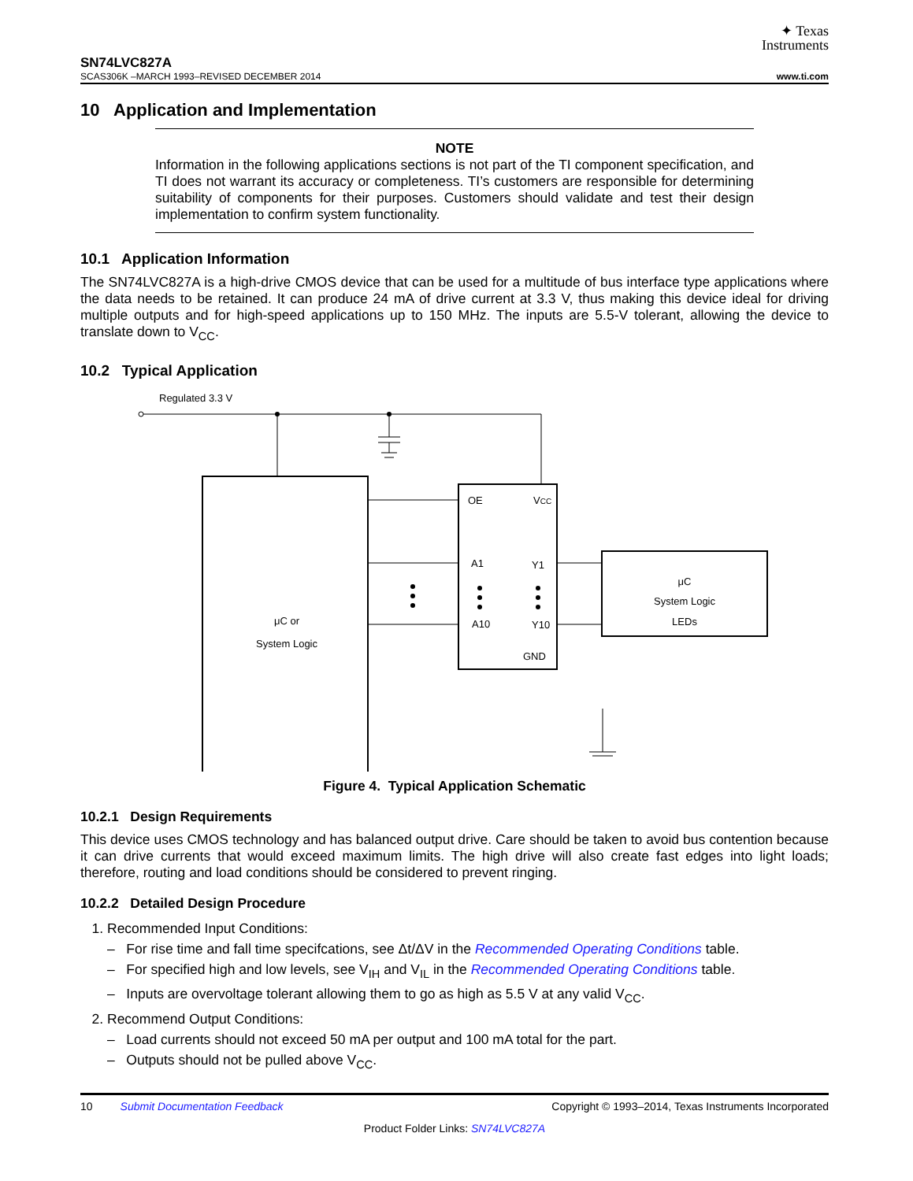✦ Texas
Instruments
SN74LVC827A
SCAS306K –MARCH 1993–REVISED DECEMBER 2014 www.ti.com
10 Application and Implementation
NOTE
Information in the following applications sections is not part of the TI component specification, and TI does not warrant its accuracy or completeness. TI’s customers are responsible for determining suitability of components for their purposes. Customers should validate and test their design implementation to confirm system functionality.
10.1 Application Information
The SN74LVC827A is a high-drive CMOS device that can be used for a multitude of bus interface type applications where the data needs to be retained. It can produce 24 mA of drive current at 3.3 V, thus making this device ideal for driving multiple outputs and for high-speed applications up to 150 MHz. The inputs are 5.5-V tolerant, allowing the device to translate down to V<sub>CC</sub>.
10.2 Typical Application
Regulated 3.3 V
μC or
System Logic
OE
VCC
A1
Y1
A10
Y10
GND
μC
System Logic
LEDs
Figure 4. Typical Application Schematic
10.2.1 Design Requirements
This device uses CMOS technology and has balanced output drive. Care should be taken to avoid bus contention because it can drive currents that would exceed maximum limits. The high drive will also create fast edges into light loads; therefore, routing and load conditions should be considered to prevent ringing.
10.2.2 Detailed Design Procedure
1. Recommended Input Conditions:
– For rise time and fall time specifcations, see Δt/ΔV in the Recommended Operating Conditions table.
– For specified high and low levels, see V<sub>IH</sub> and V<sub>IL</sub> in the Recommended Operating Conditions table.
– Inputs are overvoltage tolerant allowing them to go as high as 5.5 V at any valid V<sub>CC</sub>.
2. Recommend Output Conditions:
– Load currents should not exceed 50 mA per output and 100 mA total for the part.
– Outputs should not be pulled above V<sub>CC</sub>.
10 Submit Documentation Feedback Copyright © 1993–2014, Texas Instruments Incorporated
Product Folder Links: SN74LVC827A